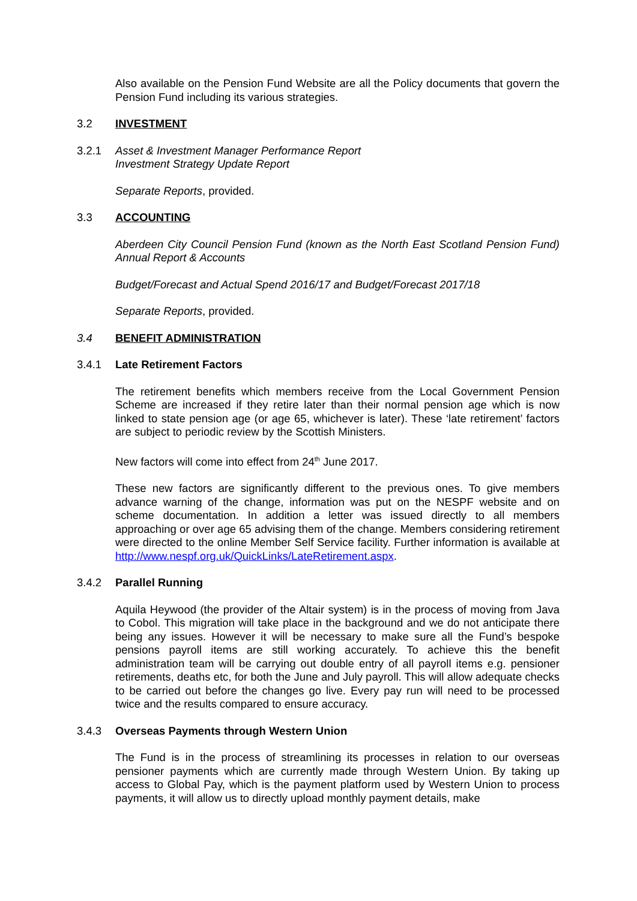Also available on the Pension Fund Website are all the Policy documents that govern the Pension Fund including its various strategies.
3.2 INVESTMENT
3.2.1 Asset & Investment Manager Performance Report
Investment Strategy Update Report
Separate Reports, provided.
3.3 ACCOUNTING
Aberdeen City Council Pension Fund (known as the North East Scotland Pension Fund) Annual Report & Accounts
Budget/Forecast and Actual Spend 2016/17 and Budget/Forecast 2017/18
Separate Reports, provided.
3.4 BENEFIT ADMINISTRATION
3.4.1 Late Retirement Factors
The retirement benefits which members receive from the Local Government Pension Scheme are increased if they retire later than their normal pension age which is now linked to state pension age (or age 65, whichever is later). These ‘late retirement’ factors are subject to periodic review by the Scottish Ministers.
New factors will come into effect from 24<sup>th</sup> June 2017.
These new factors are significantly different to the previous ones. To give members advance warning of the change, information was put on the NESPF website and on scheme documentation. In addition a letter was issued directly to all members approaching or over age 65 advising them of the change. Members considering retirement were directed to the online Member Self Service facility. Further information is available at http://www.nespf.org.uk/QuickLinks/LateRetirement.aspx.
3.4.2 Parallel Running
Aquila Heywood (the provider of the Altair system) is in the process of moving from Java to Cobol. This migration will take place in the background and we do not anticipate there being any issues. However it will be necessary to make sure all the Fund’s bespoke pensions payroll items are still working accurately. To achieve this the benefit administration team will be carrying out double entry of all payroll items e.g. pensioner retirements, deaths etc, for both the June and July payroll. This will allow adequate checks to be carried out before the changes go live. Every pay run will need to be processed twice and the results compared to ensure accuracy.
3.4.3 Overseas Payments through Western Union
The Fund is in the process of streamlining its processes in relation to our overseas pensioner payments which are currently made through Western Union. By taking up access to Global Pay, which is the payment platform used by Western Union to process payments, it will allow us to directly upload monthly payment details, make